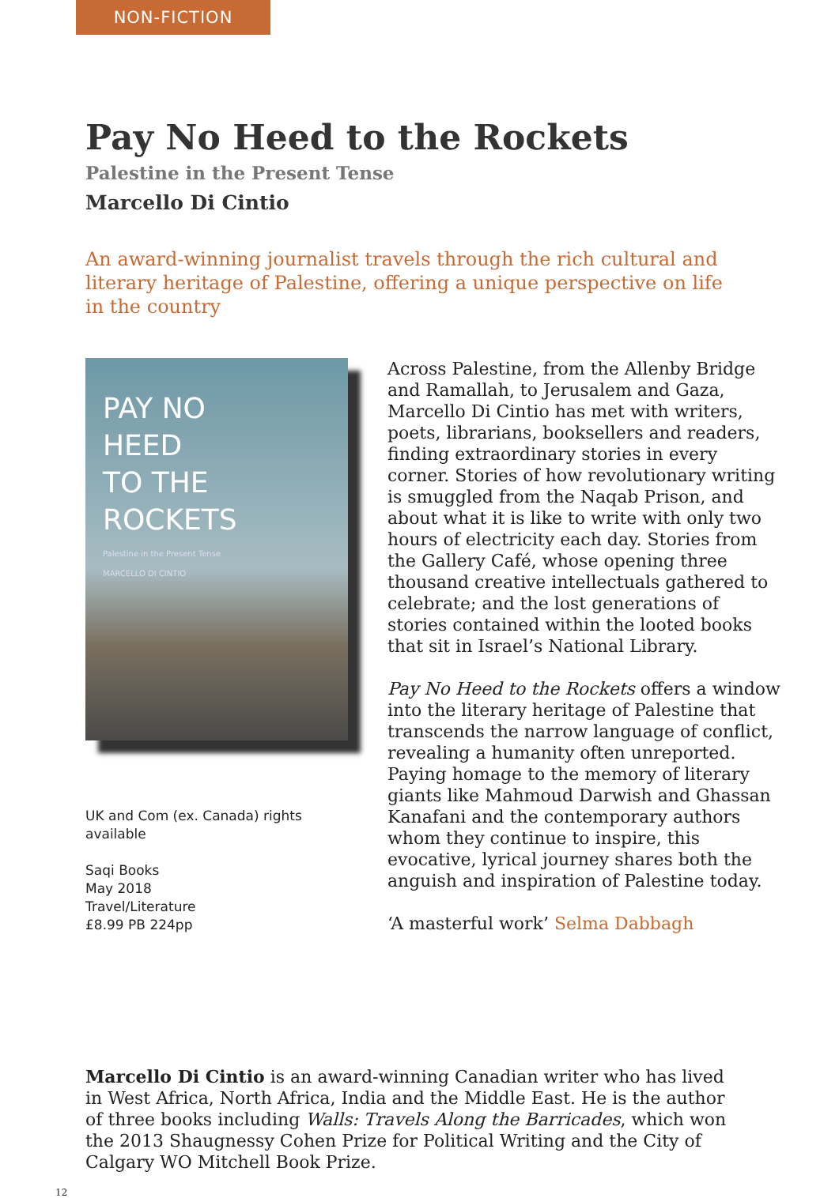NON-FICTION
Pay No Heed to the Rockets
Palestine in the Present Tense
Marcello Di Cintio
An award-winning journalist travels through the rich cultural and literary heritage of Palestine, offering a unique perspective on life in the country
PAY NO
HEED
TO THE
ROCKETS
Palestine in the Present Tense
MARCELLO DI CINTIO
UK and Com (ex. Canada) rights available
Saqi Books
May 2018
Travel/Literature
£8.99 PB 224pp
Across Palestine, from the Allenby Bridge and Ramallah, to Jerusalem and Gaza, Marcello Di Cintio has met with writers, poets, librarians, booksellers and readers, finding extraordinary stories in every corner. Stories of how revolutionary writing is smuggled from the Naqab Prison, and about what it is like to write with only two hours of electricity each day. Stories from the Gallery Café, whose opening three thousand creative intellectuals gathered to celebrate; and the lost generations of stories contained within the looted books that sit in Israel’s National Library.
Pay No Heed to the Rockets offers a window into the literary heritage of Palestine that transcends the narrow language of conflict, revealing a humanity often unreported. Paying homage to the memory of literary giants like Mahmoud Darwish and Ghassan Kanafani and the contemporary authors whom they continue to inspire, this evocative, lyrical journey shares both the anguish and inspiration of Palestine today.
‘A masterful work’ Selma Dabbagh
Marcello Di Cintio is an award-winning Canadian writer who has lived in West Africa, North Africa, India and the Middle East. He is the author of three books including Walls: Travels Along the Barricades, which won the 2013 Shaugnessy Cohen Prize for Political Writing and the City of Calgary WO Mitchell Book Prize.
12